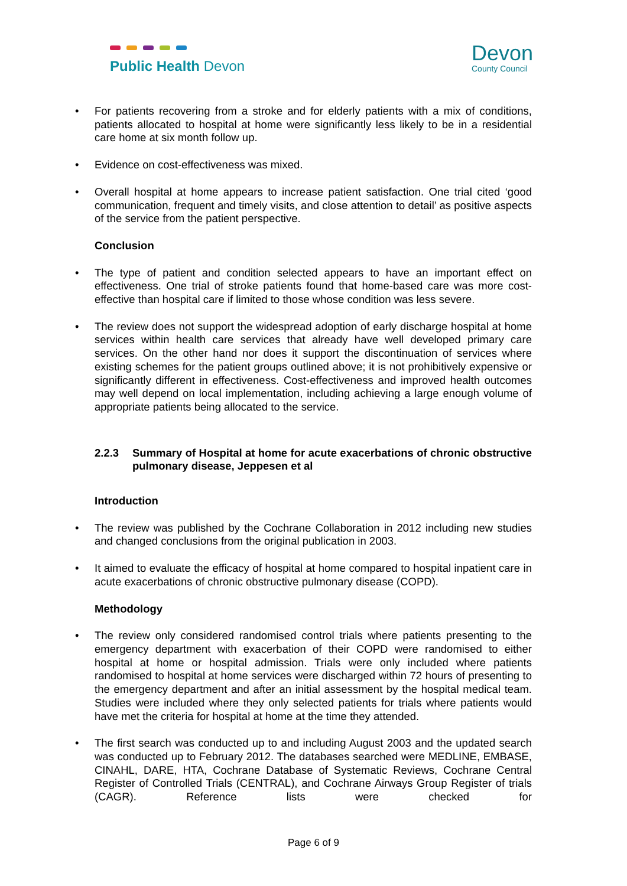Public Health Devon
Devon
County Council
For patients recovering from a stroke and for elderly patients with a mix of conditions, patients allocated to hospital at home were significantly less likely to be in a residential care home at six month follow up.
Evidence on cost-effectiveness was mixed.
Overall hospital at home appears to increase patient satisfaction. One trial cited ‘good communication, frequent and timely visits, and close attention to detail’ as positive aspects of the service from the patient perspective.
Conclusion
The type of patient and condition selected appears to have an important effect on effectiveness. One trial of stroke patients found that home-based care was more cost-effective than hospital care if limited to those whose condition was less severe.
The review does not support the widespread adoption of early discharge hospital at home services within health care services that already have well developed primary care services. On the other hand nor does it support the discontinuation of services where existing schemes for the patient groups outlined above; it is not prohibitively expensive or significantly different in effectiveness. Cost-effectiveness and improved health outcomes may well depend on local implementation, including achieving a large enough volume of appropriate patients being allocated to the service.
2.2.3 Summary of Hospital at home for acute exacerbations of chronic obstructive pulmonary disease, Jeppesen et al
Introduction
The review was published by the Cochrane Collaboration in 2012 including new studies and changed conclusions from the original publication in 2003.
It aimed to evaluate the efficacy of hospital at home compared to hospital inpatient care in acute exacerbations of chronic obstructive pulmonary disease (COPD).
Methodology
The review only considered randomised control trials where patients presenting to the emergency department with exacerbation of their COPD were randomised to either hospital at home or hospital admission. Trials were only included where patients randomised to hospital at home services were discharged within 72 hours of presenting to the emergency department and after an initial assessment by the hospital medical team. Studies were included where they only selected patients for trials where patients would have met the criteria for hospital at home at the time they attended.
The first search was conducted up to and including August 2003 and the updated search was conducted up to February 2012. The databases searched were MEDLINE, EMBASE, CINAHL, DARE, HTA, Cochrane Database of Systematic Reviews, Cochrane Central Register of Controlled Trials (CENTRAL), and Cochrane Airways Group Register of trials (CAGR). Reference lists were checked for
Page 6 of 9